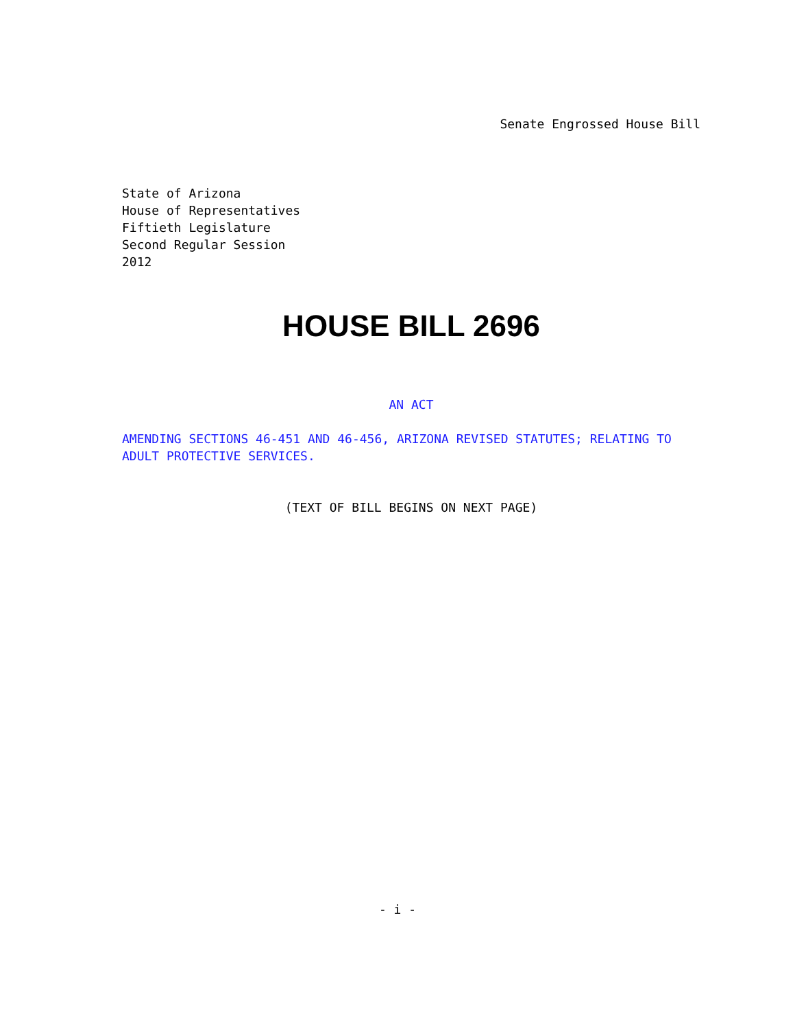Senate Engrossed House Bill
State of Arizona
House of Representatives
Fiftieth Legislature
Second Regular Session
2012
HOUSE BILL 2696
AN ACT
AMENDING SECTIONS 46-451 AND 46-456, ARIZONA REVISED STATUTES; RELATING TO ADULT PROTECTIVE SERVICES.
(TEXT OF BILL BEGINS ON NEXT PAGE)
- i -